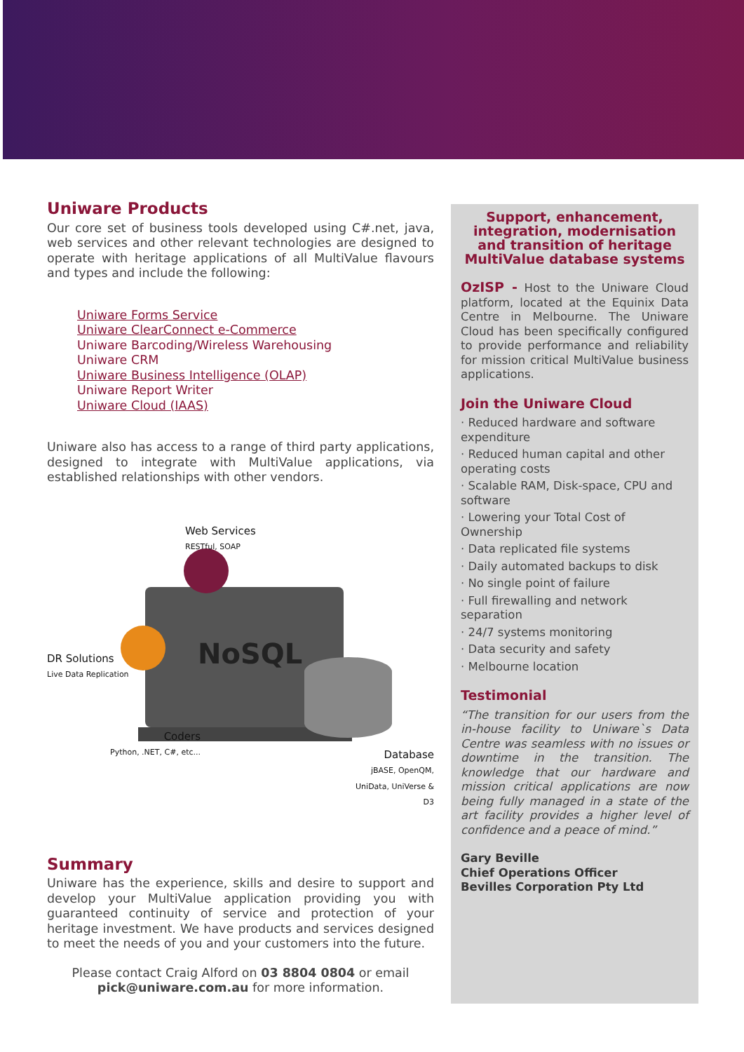Uniware Products
Our core set of business tools developed using C#.net, java, web services and other relevant technologies are designed to operate with heritage applications of all MultiValue flavours and types and include the following:
Uniware Forms Service
Uniware ClearConnect e-Commerce
Uniware Barcoding/Wireless Warehousing
Uniware CRM
Uniware Business Intelligence (OLAP)
Uniware Report Writer
Uniware Cloud (IAAS)
Uniware also has access to a range of third party applications, designed to integrate with MultiValue applications, via established relationships with other vendors.
NoSQL
Web Services
RESTful, SOAP
DR Solutions
Live Data Replication
Coders
Python, .NET, C#, etc...
Database
jBASE, OpenQM,
UniData, UniVerse & D3
Summary
Uniware has the experience, skills and desire to support and develop your MultiValue application providing you with guaranteed continuity of service and protection of your heritage investment. We have products and services designed to meet the needs of you and your customers into the future.
Please contact Craig Alford on 03 8804 0804 or email pick@uniware.com.au for more information.
Support, enhancement, integration, modernisation and transition of heritage MultiValue database systems
OzISP - Host to the Uniware Cloud platform, located at the Equinix Data Centre in Melbourne. The Uniware Cloud has been specifically configured to provide performance and reliability for mission critical MultiValue business applications.
Join the Uniware Cloud
· Reduced hardware and software expenditure
· Reduced human capital and other operating costs
· Scalable RAM, Disk-space, CPU and software
· Lowering your Total Cost of Ownership
· Data replicated file systems
· Daily automated backups to disk
· No single point of failure
· Full firewalling and network separation
· 24/7 systems monitoring
· Data security and safety
· Melbourne location
Testimonial
“The transition for our users from the in-house facility to Uniware`s Data Centre was seamless with no issues or downtime in the transition. The knowledge that our hardware and mission critical applications are now being fully managed in a state of the art facility provides a higher level of confidence and a peace of mind.”
Gary Beville
Chief Operations Officer
Bevilles Corporation Pty Ltd